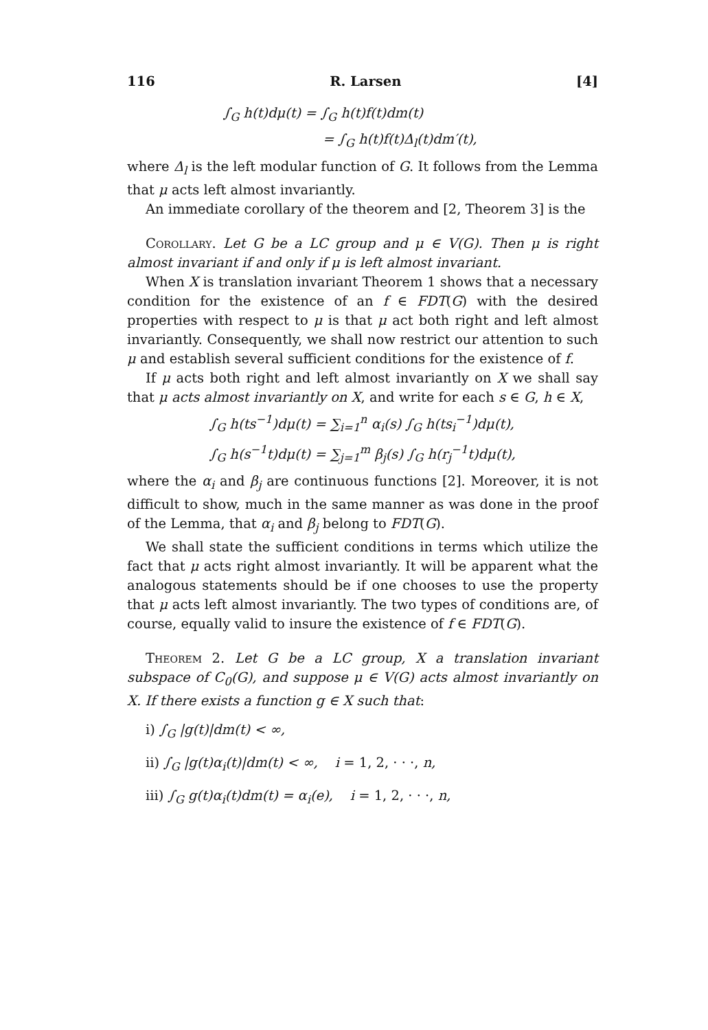116 R. Larsen [4]
∫<sub>G</sub> h(t)dμ(t) = ∫<sub>G</sub> h(t)f(t)dm(t)
= ∫<sub>G</sub> h(t)f(t)Δ<sub>l</sub>(t)dm′(t),
where Δ<sub>l</sub> is the left modular function of G. It follows from the Lemma that μ acts left almost invariantly.
An immediate corollary of the theorem and [2, Theorem 3] is the
Corollary. Let G be a LC group and μ ∈ V(G). Then μ is right almost invariant if and only if μ is left almost invariant.
When X is translation invariant Theorem 1 shows that a necessary condition for the existence of an f ∈ FDT(G) with the desired properties with respect to μ is that μ act both right and left almost invariantly. Consequently, we shall now restrict our attention to such μ and establish several sufficient conditions for the existence of f.
If μ acts both right and left almost invariantly on X we shall say that μ acts almost invariantly on X, and write for each s ∈ G, h ∈ X,
∫<sub>G</sub> h(ts<sup>−1</sup>)dμ(t) = ∑<sub>i=1</sub><sup>n</sup> α<sub>i</sub>(s) ∫<sub>G</sub> h(ts<sub>i</sub><sup>−1</sup>)dμ(t),
∫<sub>G</sub> h(s<sup>−1</sup>t)dμ(t) = ∑<sub>j=1</sub><sup>m</sup> β<sub>j</sub>(s) ∫<sub>G</sub> h(r<sub>j</sub><sup>−1</sup>t)dμ(t),
where the α<sub>i</sub> and β<sub>j</sub> are continuous functions [2]. Moreover, it is not difficult to show, much in the same manner as was done in the proof of the Lemma, that α<sub>i</sub> and β<sub>j</sub> belong to FDT(G).
We shall state the sufficient conditions in terms which utilize the fact that μ acts right almost invariantly. It will be apparent what the analogous statements should be if one chooses to use the property that μ acts left almost invariantly. The two types of conditions are, of course, equally valid to insure the existence of f ∈ FDT(G).
Theorem 2. Let G be a LC group, X a translation invariant subspace of C<sub>0</sub>(G), and suppose μ ∈ V(G) acts almost invariantly on X. If there exists a function g ∈ X such that:
i) ∫<sub>G</sub> |g(t)|dm(t) < ∞,
ii) ∫<sub>G</sub> |g(t)α<sub>i</sub>(t)|dm(t) < ∞, i = 1, 2, · · ·, n,
iii) ∫<sub>G</sub> g(t)α<sub>i</sub>(t)dm(t) = α<sub>i</sub>(e), i = 1, 2, · · ·, n,